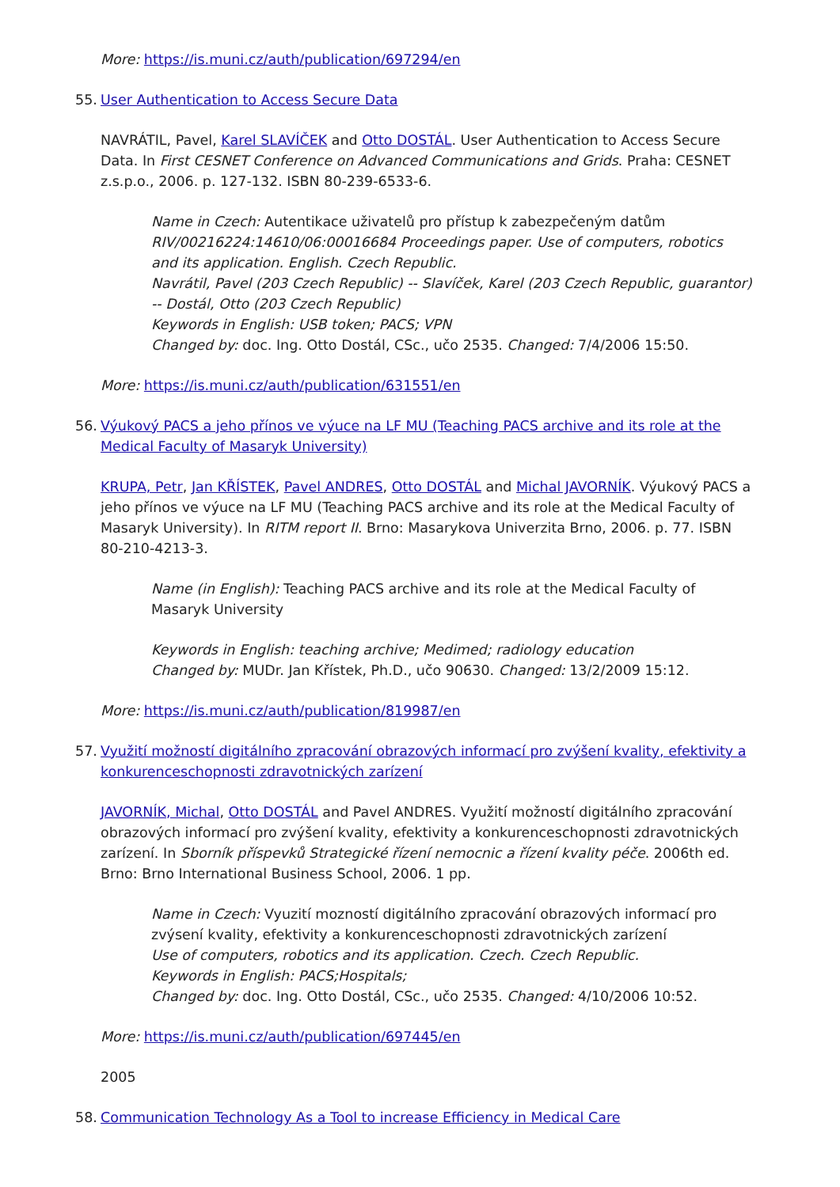More: https://is.muni.cz/auth/publication/697294/en
55. User Authentication to Access Secure Data
NAVRÁTIL, Pavel, Karel SLAVÍČEK and Otto DOSTÁL. User Authentication to Access Secure Data. In First CESNET Conference on Advanced Communications and Grids. Praha: CESNET z.s.p.o., 2006. p. 127-132. ISBN 80-239-6533-6.
Name in Czech: Autentikace uživatelů pro přístup k zabezpečeným datům
RIV/00216224:14610/06:00016684 Proceedings paper. Use of computers, robotics and its application. English. Czech Republic.
Navrátil, Pavel (203 Czech Republic) -- Slavíček, Karel (203 Czech Republic, guarantor) -- Dostál, Otto (203 Czech Republic)
Keywords in English: USB token; PACS; VPN
Changed by: doc. Ing. Otto Dostál, CSc., učo 2535. Changed: 7/4/2006 15:50.
More: https://is.muni.cz/auth/publication/631551/en
56. Výukový PACS a jeho přínos ve výuce na LF MU (Teaching PACS archive and its role at the Medical Faculty of Masaryk University)
KRUPA, Petr, Jan KŘÍSTEK, Pavel ANDRES, Otto DOSTÁL and Michal JAVORNÍK. Výukový PACS a jeho přínos ve výuce na LF MU (Teaching PACS archive and its role at the Medical Faculty of Masaryk University). In RITM report II. Brno: Masarykova Univerzita Brno, 2006. p. 77. ISBN 80-210-4213-3.
Name (in English): Teaching PACS archive and its role at the Medical Faculty of Masaryk University
Keywords in English: teaching archive; Medimed; radiology education
Changed by: MUDr. Jan Křístek, Ph.D., učo 90630. Changed: 13/2/2009 15:12.
More: https://is.muni.cz/auth/publication/819987/en
57. Využití možností digitálního zpracování obrazových informací pro zvýšení kvality, efektivity a konkurenceschopnosti zdravotnických zarízení
JAVORNÍK, Michal, Otto DOSTÁL and Pavel ANDRES. Využití možností digitálního zpracování obrazových informací pro zvýšení kvality, efektivity a konkurenceschopnosti zdravotnických zarízení. In Sborník příspevků Strategické řízení nemocnic a řízení kvality péče. 2006th ed. Brno: Brno International Business School, 2006. 1 pp.
Name in Czech: Vyuzití mozností digitálního zpracování obrazových informací pro zvýsení kvality, efektivity a konkurenceschopnosti zdravotnických zarízení
Use of computers, robotics and its application. Czech. Czech Republic.
Keywords in English: PACS;Hospitals;
Changed by: doc. Ing. Otto Dostál, CSc., učo 2535. Changed: 4/10/2006 10:52.
More: https://is.muni.cz/auth/publication/697445/en
2005
58. Communication Technology As a Tool to increase Efficiency in Medical Care